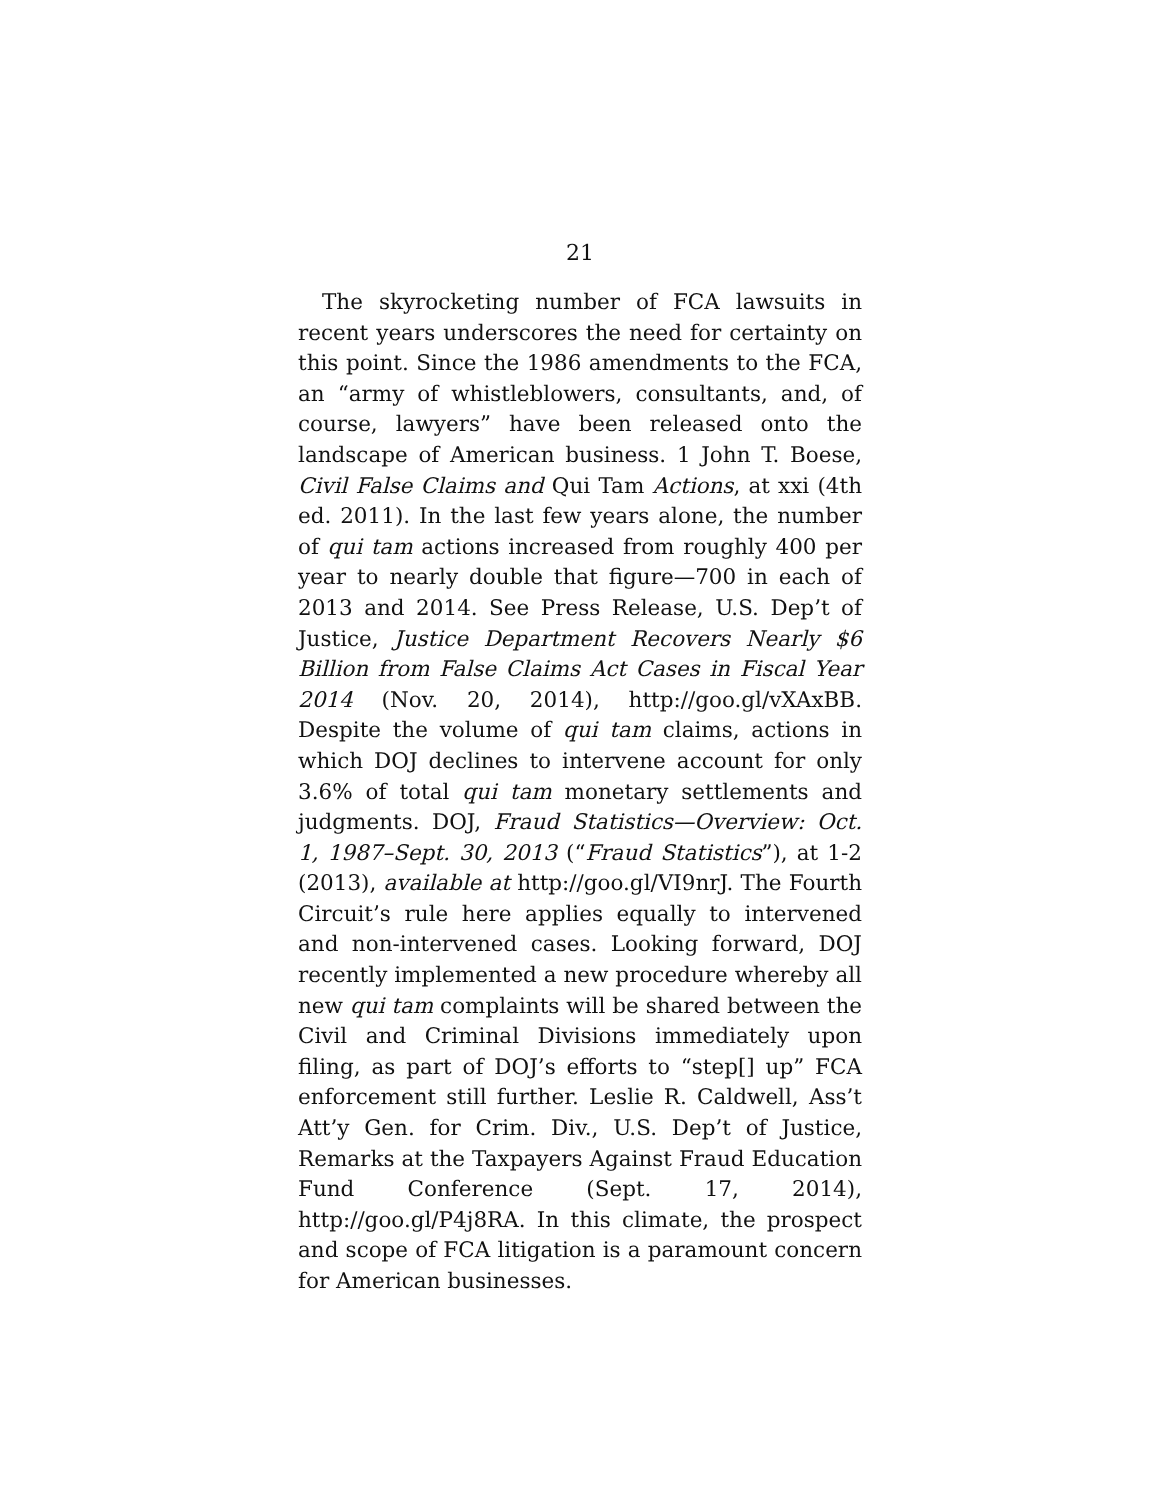21
The skyrocketing number of FCA lawsuits in recent years underscores the need for certainty on this point. Since the 1986 amendments to the FCA, an “army of whistleblowers, consultants, and, of course, lawyers” have been released onto the landscape of American business. 1 John T. Boese, Civil False Claims and Qui Tam Actions, at xxi (4th ed. 2011). In the last few years alone, the number of qui tam actions increased from roughly 400 per year to nearly double that figure—700 in each of 2013 and 2014. See Press Release, U.S. Dep’t of Justice, Justice Department Recovers Nearly $6 Billion from False Claims Act Cases in Fiscal Year 2014 (Nov. 20, 2014), http://goo.gl/vXAxBB. Despite the volume of qui tam claims, actions in which DOJ declines to intervene account for only 3.6% of total qui tam monetary settlements and judgments. DOJ, Fraud Statistics—Overview: Oct. 1, 1987–Sept. 30, 2013 (“Fraud Statistics”), at 1-2 (2013), available at http://goo.gl/VI9nrJ. The Fourth Circuit’s rule here applies equally to intervened and non-intervened cases. Looking forward, DOJ recently implemented a new procedure whereby all new qui tam complaints will be shared between the Civil and Criminal Divisions immediately upon filing, as part of DOJ’s efforts to “step[] up” FCA enforcement still further. Leslie R. Caldwell, Ass’t Att’y Gen. for Crim. Div., U.S. Dep’t of Justice, Remarks at the Taxpayers Against Fraud Education Fund Conference (Sept. 17, 2014), http://goo.gl/P4j8RA. In this climate, the prospect and scope of FCA litigation is a paramount concern for American businesses.